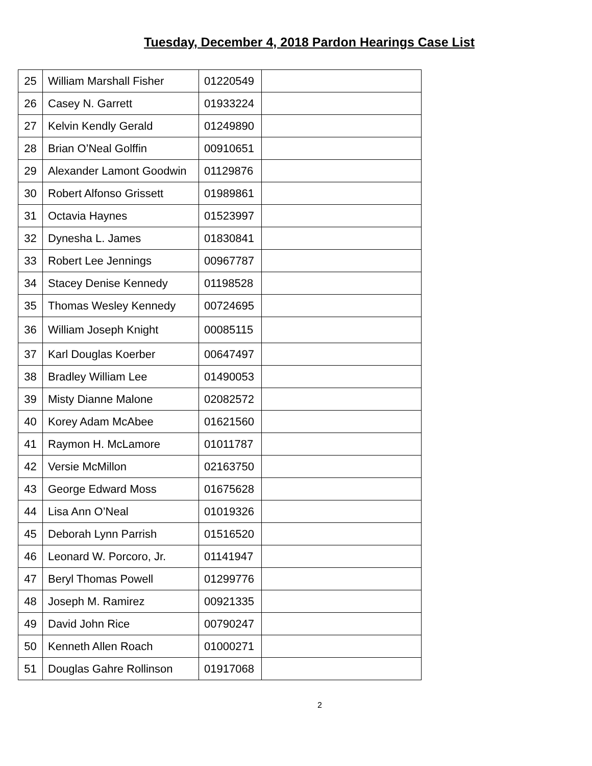Tuesday, December 4, 2018 Pardon Hearings Case List
| 25 | William Marshall Fisher | 01220549 | |
| 26 | Casey N. Garrett | 01933224 | |
| 27 | Kelvin Kendly Gerald | 01249890 | |
| 28 | Brian O’Neal Golffin | 00910651 | |
| 29 | Alexander Lamont Goodwin | 01129876 | |
| 30 | Robert Alfonso Grissett | 01989861 | |
| 31 | Octavia Haynes | 01523997 | |
| 32 | Dynesha L. James | 01830841 | |
| 33 | Robert Lee Jennings | 00967787 | |
| 34 | Stacey Denise Kennedy | 01198528 | |
| 35 | Thomas Wesley Kennedy | 00724695 | |
| 36 | William Joseph Knight | 00085115 | |
| 37 | Karl Douglas Koerber | 00647497 | |
| 38 | Bradley William Lee | 01490053 | |
| 39 | Misty Dianne Malone | 02082572 | |
| 40 | Korey Adam McAbee | 01621560 | |
| 41 | Raymon H. McLamore | 01011787 | |
| 42 | Versie McMillon | 02163750 | |
| 43 | George Edward Moss | 01675628 | |
| 44 | Lisa Ann O’Neal | 01019326 | |
| 45 | Deborah Lynn Parrish | 01516520 | |
| 46 | Leonard W. Porcoro, Jr. | 01141947 | |
| 47 | Beryl Thomas Powell | 01299776 | |
| 48 | Joseph M. Ramirez | 00921335 | |
| 49 | David John Rice | 00790247 | |
| 50 | Kenneth Allen Roach | 01000271 | |
| 51 | Douglas Gahre Rollinson | 01917068 | |
2